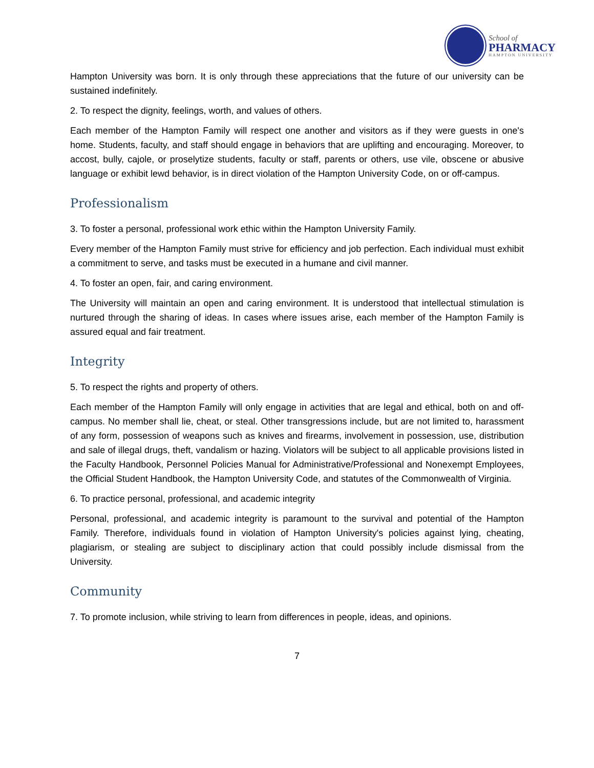School of
PHARMACY
HAMPTON UNIVERSITY
Hampton University was born. It is only through these appreciations that the future of our university can be sustained indefinitely.
2. To respect the dignity, feelings, worth, and values of others.
Each member of the Hampton Family will respect one another and visitors as if they were guests in one's home. Students, faculty, and staff should engage in behaviors that are uplifting and encouraging. Moreover, to accost, bully, cajole, or proselytize students, faculty or staff, parents or others, use vile, obscene or abusive language or exhibit lewd behavior, is in direct violation of the Hampton University Code, on or off-campus.
Professionalism
3. To foster a personal, professional work ethic within the Hampton University Family.
Every member of the Hampton Family must strive for efficiency and job perfection. Each individual must exhibit a commitment to serve, and tasks must be executed in a humane and civil manner.
4. To foster an open, fair, and caring environment.
The University will maintain an open and caring environment. It is understood that intellectual stimulation is nurtured through the sharing of ideas. In cases where issues arise, each member of the Hampton Family is assured equal and fair treatment.
Integrity
5. To respect the rights and property of others.
Each member of the Hampton Family will only engage in activities that are legal and ethical, both on and off-campus. No member shall lie, cheat, or steal. Other transgressions include, but are not limited to, harassment of any form, possession of weapons such as knives and firearms, involvement in possession, use, distribution and sale of illegal drugs, theft, vandalism or hazing. Violators will be subject to all applicable provisions listed in the Faculty Handbook, Personnel Policies Manual for Administrative/Professional and Nonexempt Employees, the Official Student Handbook, the Hampton University Code, and statutes of the Commonwealth of Virginia.
6. To practice personal, professional, and academic integrity
Personal, professional, and academic integrity is paramount to the survival and potential of the Hampton Family. Therefore, individuals found in violation of Hampton University's policies against lying, cheating, plagiarism, or stealing are subject to disciplinary action that could possibly include dismissal from the University.
Community
7. To promote inclusion, while striving to learn from differences in people, ideas, and opinions.
7